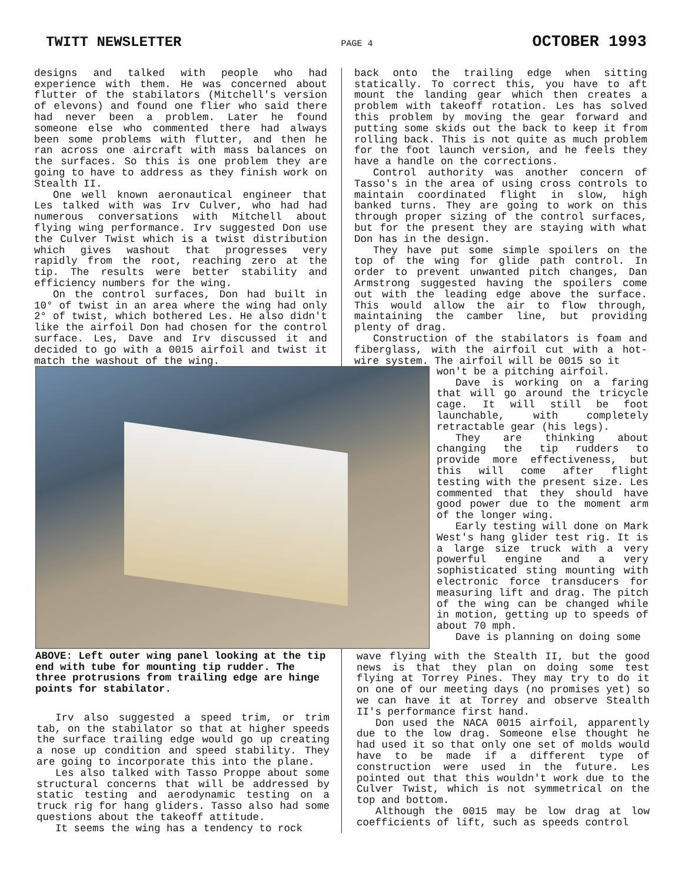TWITT NEWSLETTER PAGE 4 OCTOBER 1993
designs and talked with people who had experience with them. He was concerned about flutter of the stabilators (Mitchell's version of elevons) and found one flier who said there had never been a problem. Later he found someone else who commented there had always been some problems with flutter, and then he ran across one aircraft with mass balances on the surfaces. So this is one problem they are going to have to address as they finish work on Stealth II.
One well known aeronautical engineer that Les talked with was Irv Culver, who had had numerous conversations with Mitchell about flying wing performance. Irv suggested Don use the Culver Twist which is a twist distribution which gives washout that progresses very rapidly from the root, reaching zero at the tip. The results were better stability and efficiency numbers for the wing.
On the control surfaces, Don had built in 10° of twist in an area where the wing had only 2° of twist, which bothered Les. He also didn't like the airfoil Don had chosen for the control surface. Les, Dave and Irv discussed it and decided to go with a 0015 airfoil and twist it match the washout of the wing.
back onto the trailing edge when sitting statically. To correct this, you have to aft mount the landing gear which then creates a problem with takeoff rotation. Les has solved this problem by moving the gear forward and putting some skids out the back to keep it from rolling back. This is not quite as much problem for the foot launch version, and he feels they have a handle on the corrections.
Control authority was another concern of Tasso's in the area of using cross controls to maintain coordinated flight in slow, high banked turns. They are going to work on this through proper sizing of the control surfaces, but for the present they are staying with what Don has in the design.
They have put some simple spoilers on the top of the wing for glide path control. In order to prevent unwanted pitch changes, Dan Armstrong suggested having the spoilers come out with the leading edge above the surface. This would allow the air to flow through, maintaining the camber line, but providing plenty of drag.
Construction of the stabilators is foam and fiberglass, with the airfoil cut with a hot-wire system. The airfoil will be 0015 so it
won't be a pitching airfoil.
Dave is working on a faring that will go around the tricycle cage. It will still be foot launchable, with completely retractable gear (his legs).
They are thinking about changing the tip rudders to provide more effectiveness, but this will come after flight testing with the present size. Les commented that they should have good power due to the moment arm of the longer wing.
Early testing will done on Mark West's hang glider test rig. It is a large size truck with a very powerful engine and a very sophisticated sting mounting with electronic force transducers for measuring lift and drag. The pitch of the wing can be changed while in motion, getting up to speeds of about 70 mph.
Dave is planning on doing some
ABOVE: Left outer wing panel looking at the tip end with tube for mounting tip rudder. The three protrusions from trailing edge are hinge points for stabilator.
wave flying with the Stealth II, but the good news is that they plan on doing some test flying at Torrey Pines. They may try to do it on one of our meeting days (no promises yet) so we can have it at Torrey and observe Stealth II's performance first hand.
Don used the NACA 0015 airfoil, apparently due to the low drag. Someone else thought he had used it so that only one set of molds would have to be made if a different type of construction were used in the future. Les pointed out that this wouldn't work due to the Culver Twist, which is not symmetrical on the top and bottom.
Although the 0015 may be low drag at low coefficients of lift, such as speeds control
Irv also suggested a speed trim, or trim tab, on the stabilator so that at higher speeds the surface trailing edge would go up creating a nose up condition and speed stability. They are going to incorporate this into the plane.
Les also talked with Tasso Proppe about some structural concerns that will be addressed by static testing and aerodynamic testing on a truck rig for hang gliders. Tasso also had some questions about the takeoff attitude.
It seems the wing has a tendency to rock